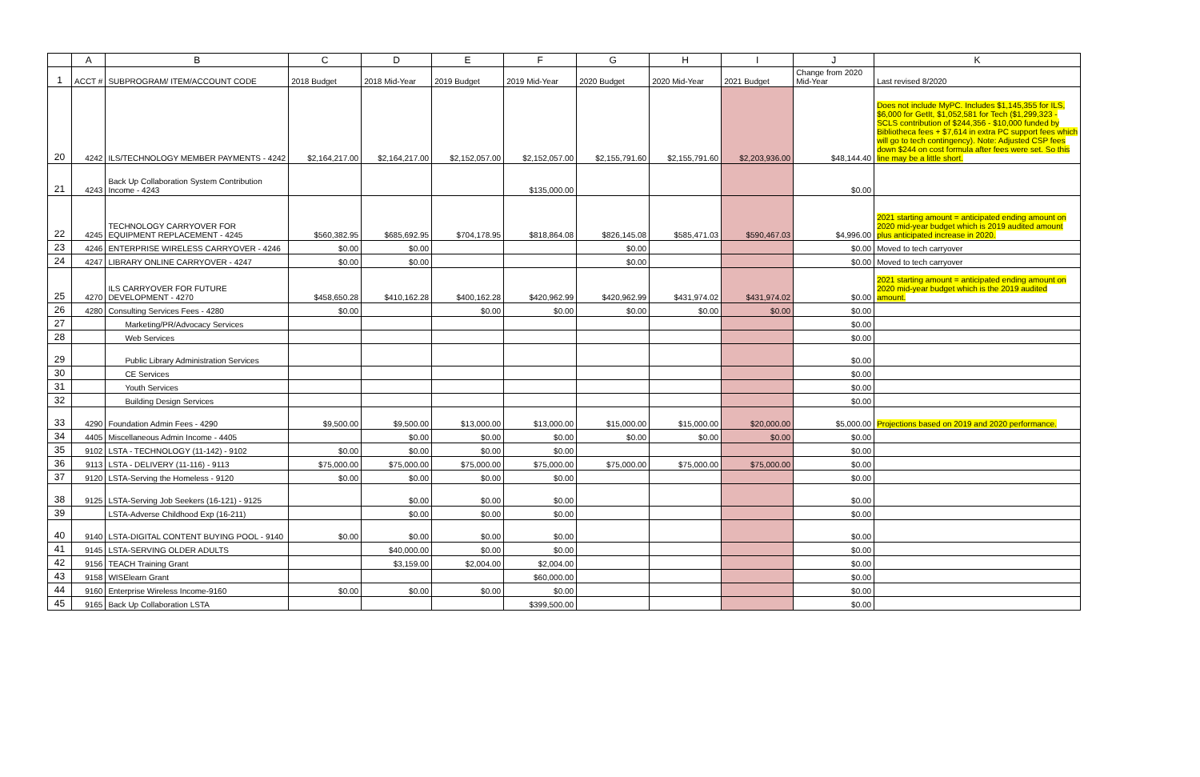| | A | B | C | D | E | F | G | H | I | J | K |
| --- | --- | --- | --- | --- | --- | --- | --- | --- | --- | --- | --- |
| 1 | ACCT # | SUBPROGRAM/ ITEM/ACCOUNT CODE | 2018 Budget | 2018 Mid-Year | 2019 Budget | 2019 Mid-Year | 2020 Budget | 2020 Mid-Year | 2021 Budget | Change from 2020 Mid-Year | Last revised 8/2020 |
| 20 | 4242 | ILS/TECHNOLOGY MEMBER PAYMENTS - 4242 | $2,164,217.00 | $2,164,217.00 | $2,152,057.00 | $2,152,057.00 | $2,155,791.60 | $2,155,791.60 | $2,203,936.00 | $48,144.40 | Does not include MyPC. Includes $1,145,355 for ILS, $6,000 for GetIt, $1,052,581 for Tech ($1,299,323 - SCLS contribution of $244,356 - $10,000 funded by Bibliotheca fees + $7,614 in extra PC support fees which will go to tech contingency). Note: Adjusted CSP fees down $244 on cost formula after fees were set. So this line may be a little short. |
| 21 | 4243 | Back Up Collaboration System Contribution Income - 4243 | | | | $135,000.00 | | | | $0.00 | |
| 22 | 4245 | TECHNOLOGY CARRYOVER FOR EQUIPMENT REPLACEMENT - 4245 | $560,382.95 | $685,692.95 | $704,178.95 | $818,864.08 | $826,145.08 | $585,471.03 | $590,467.03 | $4,996.00 | 2021 starting amount = anticipated ending amount on 2020 mid-year budget which is 2019 audited amount plus anticipated increase in 2020. |
| 23 | 4246 | ENTERPRISE WIRELESS CARRYOVER - 4246 | $0.00 | $0.00 | | | $0.00 | | | $0.00 | Moved to tech carryover |
| 24 | 4247 | LIBRARY ONLINE CARRYOVER - 4247 | $0.00 | $0.00 | | | $0.00 | | | $0.00 | Moved to tech carryover |
| 25 | 4270 | ILS CARRYOVER FOR FUTURE DEVELOPMENT - 4270 | $458,650.28 | $410,162.28 | $400,162.28 | $420,962.99 | $420,962.99 | $431,974.02 | $431,974.02 | $0.00 | 2021 starting amount = anticipated ending amount on 2020 mid-year budget which is the 2019 audited amount. |
| 26 | 4280 | Consulting Services Fees - 4280 | $0.00 | | $0.00 | $0.00 | $0.00 | $0.00 | $0.00 | $0.00 | |
| 27 | | Marketing/PR/Advocacy Services | | | | | | | | $0.00 | |
| 28 | | Web Services | | | | | | | | $0.00 | |
| 29 | | Public Library Administration Services | | | | | | | | $0.00 | |
| 30 | | CE Services | | | | | | | | $0.00 | |
| 31 | | Youth Services | | | | | | | | $0.00 | |
| 32 | | Building Design Services | | | | | | | | $0.00 | |
| 33 | 4290 | Foundation Admin Fees - 4290 | $9,500.00 | $9,500.00 | $13,000.00 | $13,000.00 | $15,000.00 | $15,000.00 | $20,000.00 | $5,000.00 | Projections based on 2019 and 2020 performance. |
| 34 | 4405 | Miscellaneous Admin Income - 4405 | | $0.00 | $0.00 | $0.00 | $0.00 | $0.00 | $0.00 | $0.00 | |
| 35 | 9102 | LSTA - TECHNOLOGY (11-142) - 9102 | $0.00 | $0.00 | $0.00 | $0.00 | | | | $0.00 | |
| 36 | 9113 | LSTA - DELIVERY (11-116) - 9113 | $75,000.00 | $75,000.00 | $75,000.00 | $75,000.00 | $75,000.00 | $75,000.00 | $75,000.00 | $0.00 | |
| 37 | 9120 | LSTA-Serving the Homeless - 9120 | $0.00 | $0.00 | $0.00 | $0.00 | | | | $0.00 | |
| 38 | 9125 | LSTA-Serving Job Seekers (16-121) - 9125 | | $0.00 | $0.00 | $0.00 | | | | $0.00 | |
| 39 | | LSTA-Adverse Childhood Exp (16-211) | | $0.00 | $0.00 | $0.00 | | | | $0.00 | |
| 40 | 9140 | LSTA-DIGITAL CONTENT BUYING POOL - 9140 | $0.00 | $0.00 | $0.00 | $0.00 | | | | $0.00 | |
| 41 | 9145 | LSTA-SERVING OLDER ADULTS | | $40,000.00 | $0.00 | $0.00 | | | | $0.00 | |
| 42 | 9156 | TEACH Training Grant | | $3,159.00 | $2,004.00 | $2,004.00 | | | | $0.00 | |
| 43 | 9158 | WISElearn Grant | | | | $60,000.00 | | | | $0.00 | |
| 44 | 9160 | Enterprise Wireless Income-9160 | $0.00 | $0.00 | $0.00 | $0.00 | | | | $0.00 | |
| 45 | 9165 | Back Up Collaboration LSTA | | | | $399,500.00 | | | | $0.00 | |